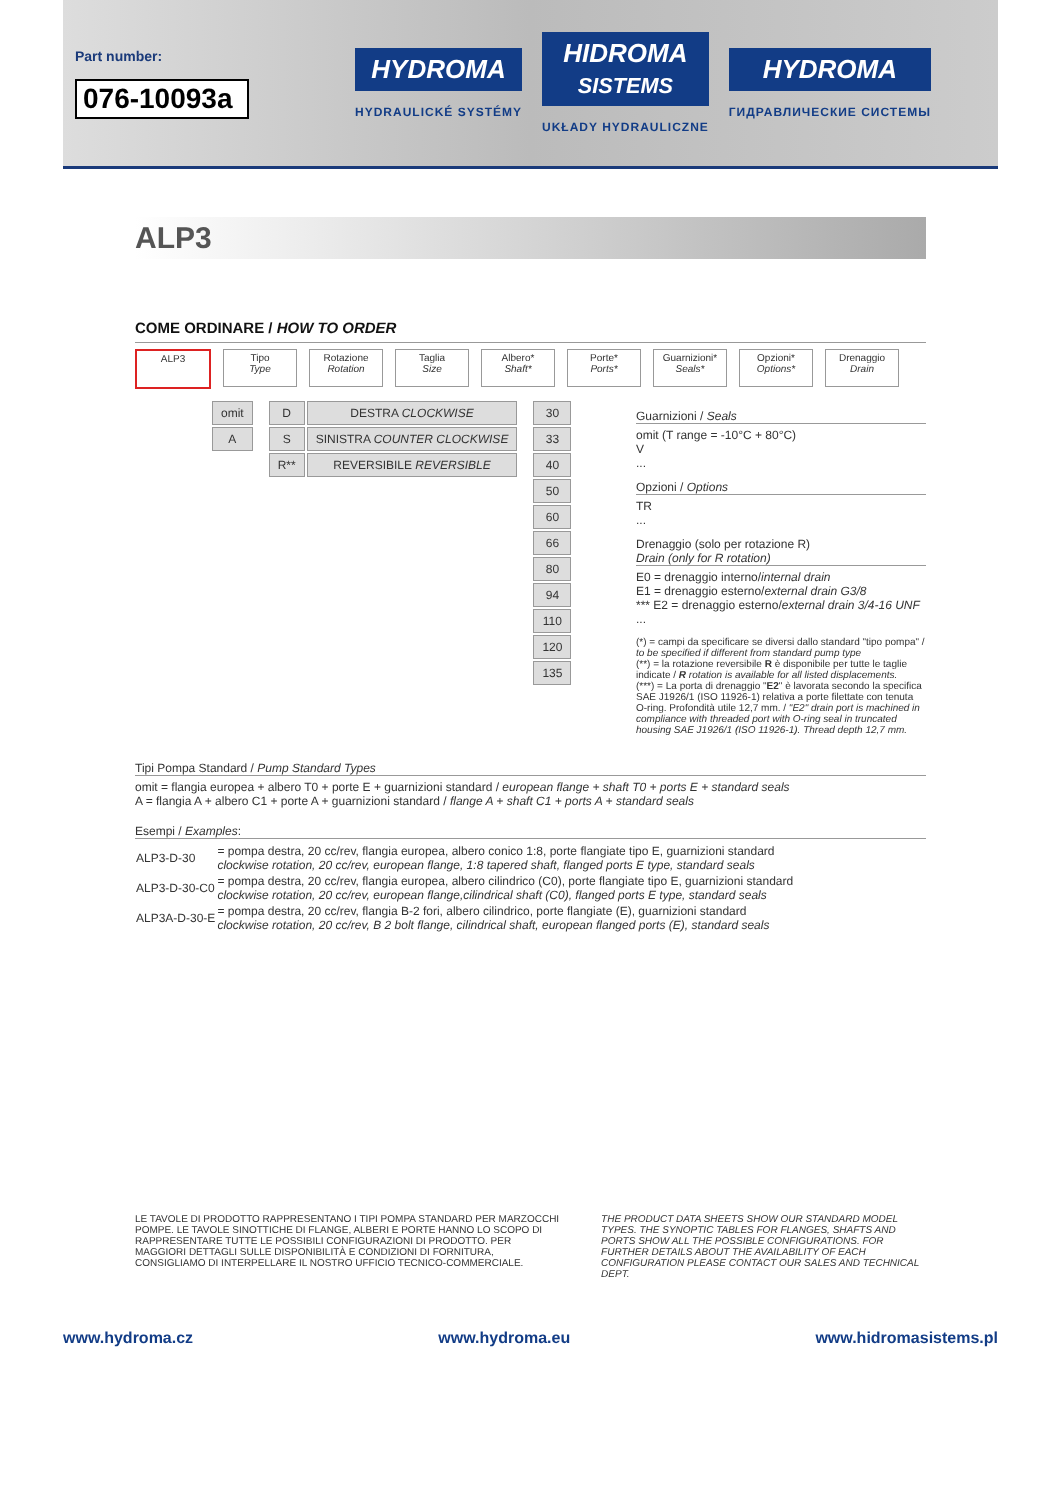Part number:
076-10093a
HYDROMA
HYDRAULICKÉ SYSTÉMY
HIDROMA
SISTEMS
UKŁADY HYDRAULICZNE
HYDROMA
ГИДРАВЛИЧЕСКИЕ СИСТЕМЫ
ALP3
COME ORDINARE / HOW TO ORDER
ALP3 Tipo
Type
Rotazione
Rotation
Taglia
Size
Albero*
Shaft*
Porte*
Ports*
Guarnizioni*
Seals*
Opzioni*
Options*
Drenaggio
Drain
| omit |
| A |
| D | DESTRA CLOCKWISE |
| S | SINISTRA COUNTER CLOCKWISE |
| R** | REVERSIBILE REVERSIBLE |
| 30 |
| 33 |
| 40 |
| 50 |
| 60 |
| 66 |
| 80 |
| 94 |
| 110 |
| 120 |
| 135 |
Guarnizioni / Seals
omit (T range = -10°C + 80°C)
V
...
Opzioni / Options
TR
...
Drenaggio (solo per rotazione R)
Drain (only for R rotation)
E0 = drenaggio interno/internal drain
E1 = drenaggio esterno/external drain G3/8
*** E2 = drenaggio esterno/external drain 3/4-16 UNF
...
(*) = campi da specificare se diversi dallo standard "tipo pompa" / to be specified if different from standard pump type
(**) = la rotazione reversibile R è disponibile per tutte le taglie indicate / R rotation is available for all listed displacements.
(***) = La porta di drenaggio "E2" è lavorata secondo la specifica SAE J1926/1 (ISO 11926-1) relativa a porte filettate con tenuta O-ring. Profondità utile 12,7 mm. / "E2" drain port is machined in compliance with threaded port with O-ring seal in truncated housing SAE J1926/1 (ISO 11926-1). Thread depth 12,7 mm.
Tipi Pompa Standard / Pump Standard Types
omit = flangia europea + albero T0 + porte E + guarnizioni standard / european flange + shaft T0 + ports E + standard seals
A = flangia A + albero C1 + porte A + guarnizioni standard / flange A + shaft C1 + ports A + standard seals
Esempi / Examples:
| ALP3-D-30 | = pompa destra, 20 cc/rev, flangia europea, albero conico 1:8, porte flangiate tipo E, guarnizioni standard clockwise rotation, 20 cc/rev, european flange, 1:8 tapered shaft, flanged ports E type, standard seals |
| ALP3-D-30-C0 | = pompa destra, 20 cc/rev, flangia europea, albero cilindrico (C0), porte flangiate tipo E, guarnizioni standard clockwise rotation, 20 cc/rev, european flange,cilindrical shaft (C0), flanged ports E type, standard seals |
| ALP3A-D-30-E | = pompa destra, 20 cc/rev, flangia B-2 fori, albero cilindrico, porte flangiate (E), guarnizioni standard clockwise rotation, 20 cc/rev, B 2 bolt flange, cilindrical shaft, european flanged ports (E), standard seals |
LE TAVOLE DI PRODOTTO RAPPRESENTANO I TIPI POMPA STANDARD PER MARZOCCHI POMPE. LE TAVOLE SINOTTICHE DI FLANGE, ALBERI E PORTE HANNO LO SCOPO DI RAPPRESENTARE TUTTE LE POSSIBILI CONFIGURAZIONI DI PRODOTTO. PER MAGGIORI DETTAGLI SULLE DISPONIBILITÀ E CONDIZIONI DI FORNITURA, CONSIGLIAMO DI INTERPELLARE IL NOSTRO UFFICIO TECNICO-COMMERCIALE.
THE PRODUCT DATA SHEETS SHOW OUR STANDARD MODEL TYPES. THE SYNOPTIC TABLES FOR FLANGES, SHAFTS AND PORTS SHOW ALL THE POSSIBLE CONFIGURATIONS. FOR FURTHER DETAILS ABOUT THE AVAILABILITY OF EACH CONFIGURATION PLEASE CONTACT OUR SALES AND TECHNICAL DEPT.
www.hydroma.cz www.hydroma.eu www.hidromasistems.pl